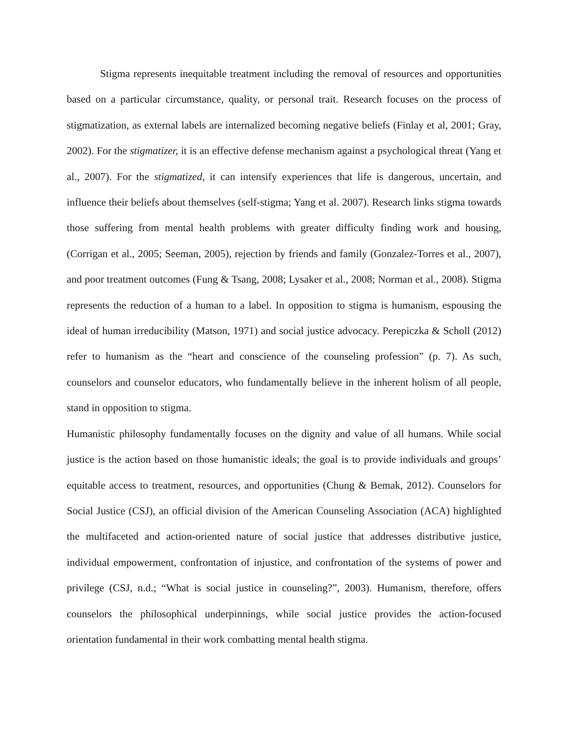Stigma represents inequitable treatment including the removal of resources and opportunities based on a particular circumstance, quality, or personal trait. Research focuses on the process of stigmatization, as external labels are internalized becoming negative beliefs (Finlay et al, 2001; Gray, 2002). For the stigmatizer, it is an effective defense mechanism against a psychological threat (Yang et al., 2007). For the stigmatized, it can intensify experiences that life is dangerous, uncertain, and influence their beliefs about themselves (self-stigma; Yang et al. 2007). Research links stigma towards those suffering from mental health problems with greater difficulty finding work and housing, (Corrigan et al., 2005; Seeman, 2005), rejection by friends and family (Gonzalez-Torres et al., 2007), and poor treatment outcomes (Fung & Tsang, 2008; Lysaker et al., 2008; Norman et al., 2008). Stigma represents the reduction of a human to a label. In opposition to stigma is humanism, espousing the ideal of human irreducibility (Matson, 1971) and social justice advocacy. Perepiczka & Scholl (2012) refer to humanism as the “heart and conscience of the counseling profession” (p. 7). As such, counselors and counselor educators, who fundamentally believe in the inherent holism of all people, stand in opposition to stigma.
Humanistic philosophy fundamentally focuses on the dignity and value of all humans. While social justice is the action based on those humanistic ideals; the goal is to provide individuals and groups’ equitable access to treatment, resources, and opportunities (Chung & Bemak, 2012). Counselors for Social Justice (CSJ), an official division of the American Counseling Association (ACA) highlighted the multifaceted and action-oriented nature of social justice that addresses distributive justice, individual empowerment, confrontation of injustice, and confrontation of the systems of power and privilege (CSJ, n.d.; “What is social justice in counseling?”, 2003). Humanism, therefore, offers counselors the philosophical underpinnings, while social justice provides the action-focused orientation fundamental in their work combatting mental health stigma.